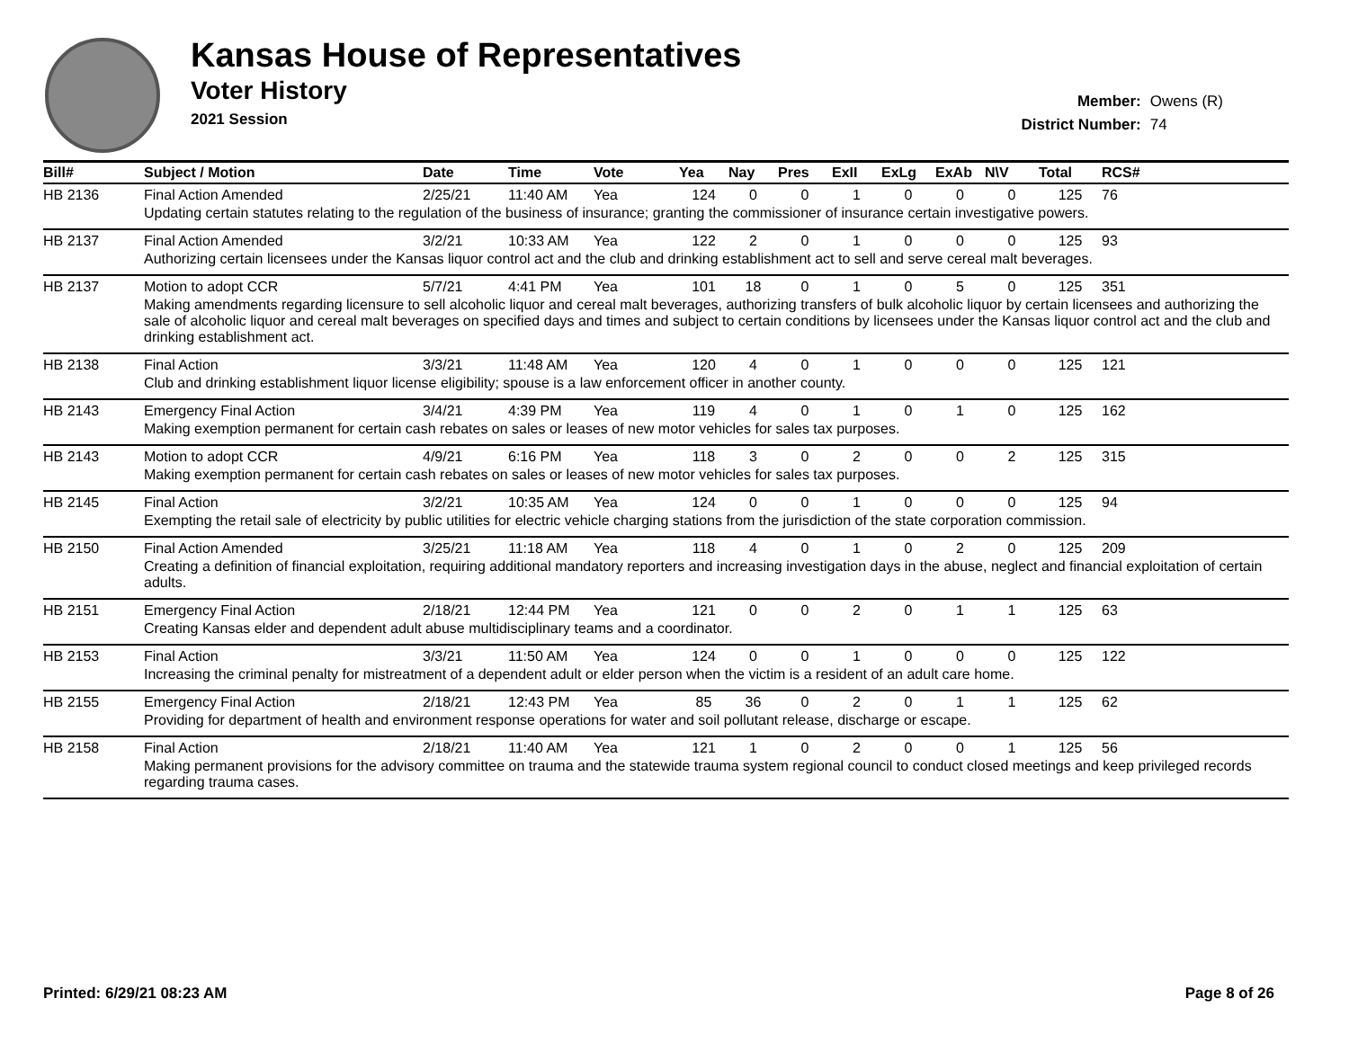Kansas House of Representatives
Voter History
2021 Session
Member: Owens (R)
District Number: 74
| Bill# | Subject / Motion | Date | Time | Vote | Yea | Nay | Pres | ExII | ExLg | ExAb | N\V | Total | RCS# |
| --- | --- | --- | --- | --- | --- | --- | --- | --- | --- | --- | --- | --- | --- |
| HB 2136 | Final Action Amended | 2/25/21 | 11:40 AM | Yea | 124 | 0 | 0 | 1 | 0 | 0 | 0 | 125 | 76 |
| | Updating certain statutes relating to the regulation of the business of insurance; granting the commissioner of insurance certain investigative powers. | | | | | | | | | | | | |
| HB 2137 | Final Action Amended | 3/2/21 | 10:33 AM | Yea | 122 | 2 | 0 | 1 | 0 | 0 | 0 | 125 | 93 |
| | Authorizing certain licensees under the Kansas liquor control act and the club and drinking establishment act to sell and serve cereal malt beverages. | | | | | | | | | | | | |
| HB 2137 | Motion to adopt CCR | 5/7/21 | 4:41 PM | Yea | 101 | 18 | 0 | 1 | 0 | 5 | 0 | 125 | 351 |
| | Making amendments regarding licensure to sell alcoholic liquor and cereal malt beverages, authorizing transfers of bulk alcoholic liquor by certain licensees and authorizing the sale of alcoholic liquor and cereal malt beverages on specified days and times and subject to certain conditions by licensees under the Kansas liquor control act and the club and drinking establishment act. | | | | | | | | | | | | |
| HB 2138 | Final Action | 3/3/21 | 11:48 AM | Yea | 120 | 4 | 0 | 1 | 0 | 0 | 0 | 125 | 121 |
| | Club and drinking establishment liquor license eligibility; spouse is a law enforcement officer in another county. | | | | | | | | | | | | |
| HB 2143 | Emergency Final Action | 3/4/21 | 4:39 PM | Yea | 119 | 4 | 0 | 1 | 0 | 1 | 0 | 125 | 162 |
| | Making exemption permanent for certain cash rebates on sales or leases of new motor vehicles for sales tax purposes. | | | | | | | | | | | | |
| HB 2143 | Motion to adopt CCR | 4/9/21 | 6:16 PM | Yea | 118 | 3 | 0 | 2 | 0 | 0 | 2 | 125 | 315 |
| | Making exemption permanent for certain cash rebates on sales or leases of new motor vehicles for sales tax purposes. | | | | | | | | | | | | |
| HB 2145 | Final Action | 3/2/21 | 10:35 AM | Yea | 124 | 0 | 0 | 1 | 0 | 0 | 0 | 125 | 94 |
| | Exempting the retail sale of electricity by public utilities for electric vehicle charging stations from the jurisdiction of the state corporation commission. | | | | | | | | | | | | |
| HB 2150 | Final Action Amended | 3/25/21 | 11:18 AM | Yea | 118 | 4 | 0 | 1 | 0 | 2 | 0 | 125 | 209 |
| | Creating a definition of financial exploitation, requiring additional mandatory reporters and increasing investigation days in the abuse, neglect and financial exploitation of certain adults. | | | | | | | | | | | | |
| HB 2151 | Emergency Final Action | 2/18/21 | 12:44 PM | Yea | 121 | 0 | 0 | 2 | 0 | 1 | 1 | 125 | 63 |
| | Creating Kansas elder and dependent adult abuse multidisciplinary teams and a coordinator. | | | | | | | | | | | | |
| HB 2153 | Final Action | 3/3/21 | 11:50 AM | Yea | 124 | 0 | 0 | 1 | 0 | 0 | 0 | 125 | 122 |
| | Increasing the criminal penalty for mistreatment of a dependent adult or elder person when the victim is a resident of an adult care home. | | | | | | | | | | | | |
| HB 2155 | Emergency Final Action | 2/18/21 | 12:43 PM | Yea | 85 | 36 | 0 | 2 | 0 | 1 | 1 | 125 | 62 |
| | Providing for department of health and environment response operations for water and soil pollutant release, discharge or escape. | | | | | | | | | | | | |
| HB 2158 | Final Action | 2/18/21 | 11:40 AM | Yea | 121 | 1 | 0 | 2 | 0 | 0 | 1 | 125 | 56 |
| | Making permanent provisions for the advisory committee on trauma and the statewide trauma system regional council to conduct closed meetings and keep privileged records regarding trauma cases. | | | | | | | | | | | | |
Printed: 6/29/21 08:23 AM Page 8 of 26